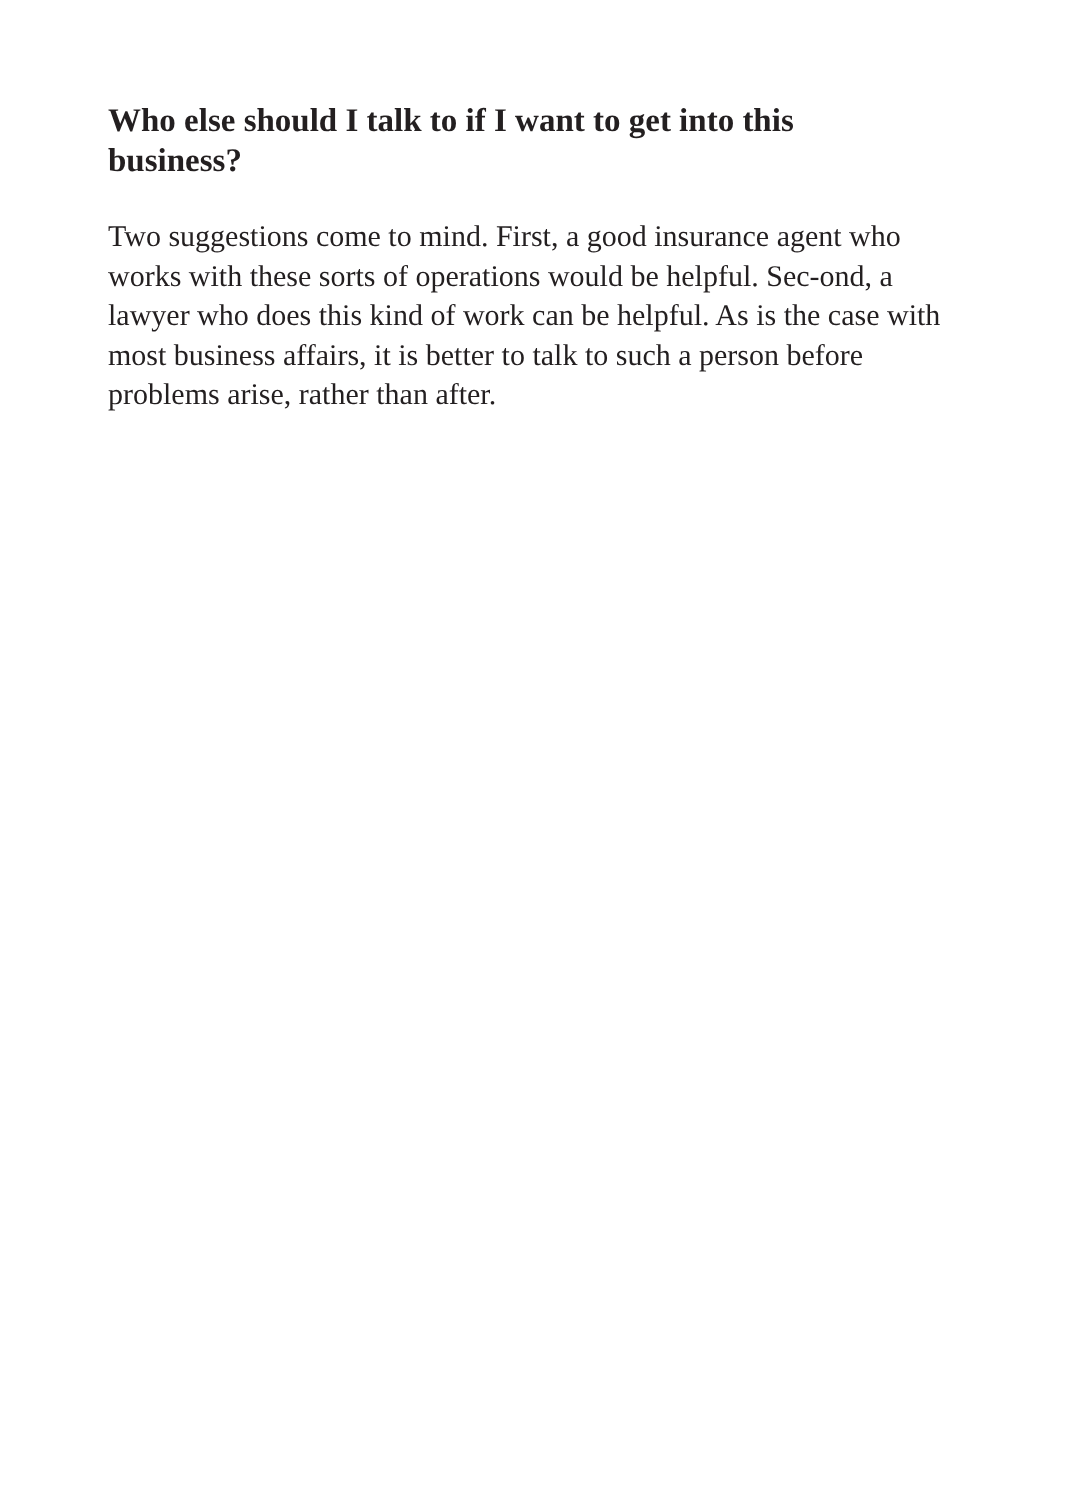Who else should I talk to if I want to get into this business?
Two suggestions come to mind. First, a good insurance agent who works with these sorts of operations would be helpful. Sec-ond, a lawyer who does this kind of work can be helpful. As is the case with most business affairs, it is better to talk to such a person before problems arise, rather than after.